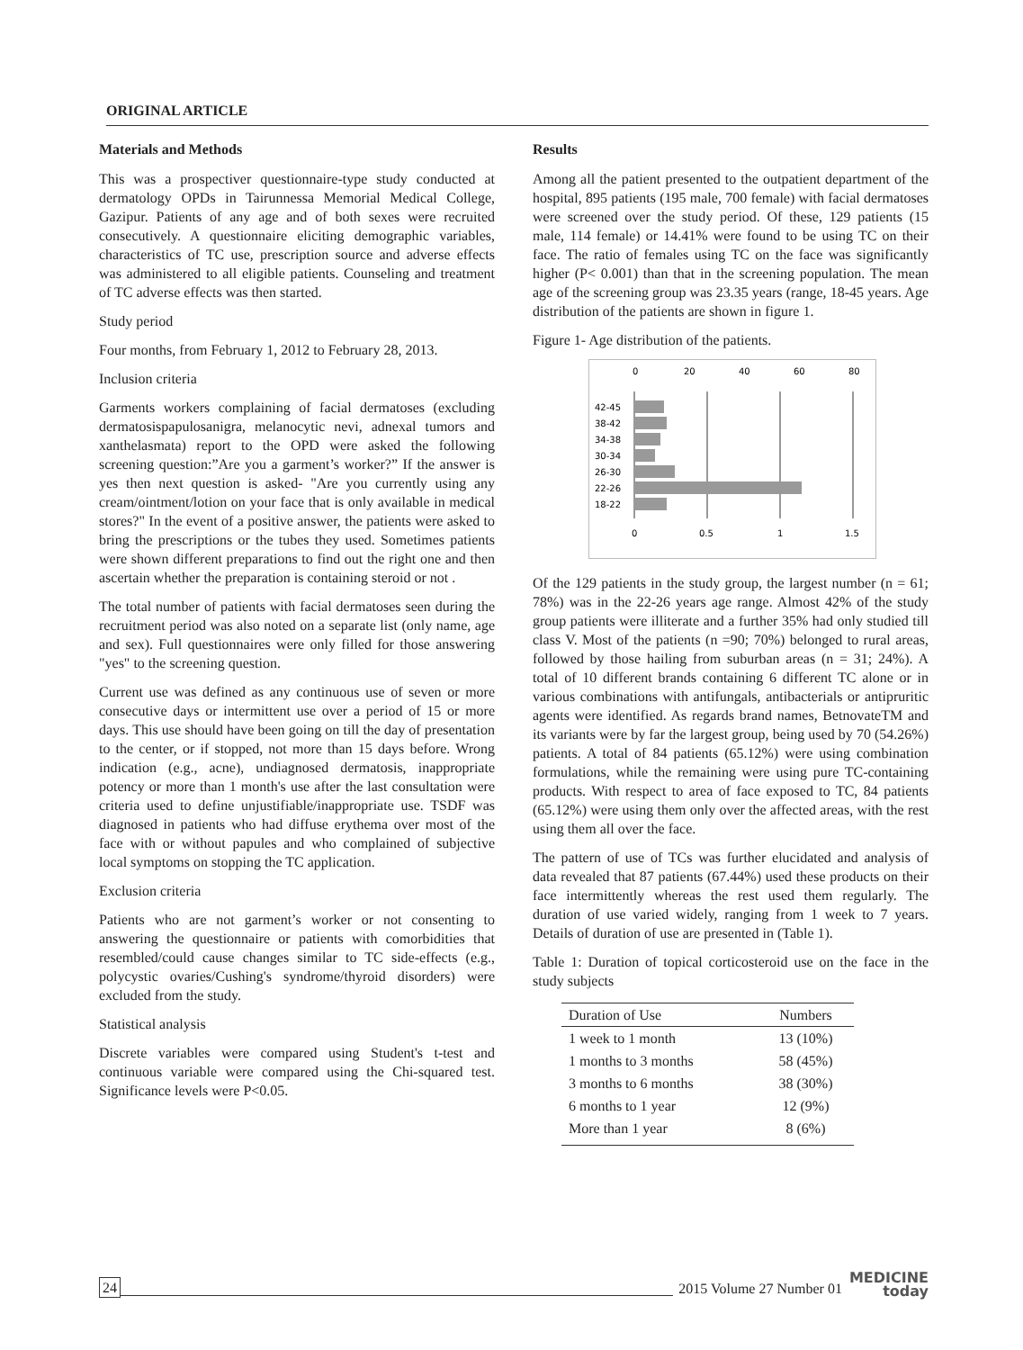ORIGINAL ARTICLE
Materials and Methods
This was a prospectiver questionnaire-type study conducted at dermatology OPDs in Tairunnessa Memorial Medical College, Gazipur. Patients of any age and of both sexes were recruited consecutively. A questionnaire eliciting demographic variables, characteristics of TC use, prescription source and adverse effects was administered to all eligible patients. Counseling and treatment of TC adverse effects was then started.
Study period
Four months, from February 1, 2012 to February 28, 2013.
Inclusion criteria
Garments workers complaining of facial dermatoses (excluding dermatosispapulosanigra, melanocytic nevi, adnexal tumors and xanthelasmata) report to the OPD were asked the following screening question:”Are you a garment’s worker?” If the answer is yes then next question is asked- "Are you currently using any cream/ointment/lotion on your face that is only available in medical stores?" In the event of a positive answer, the patients were asked to bring the prescriptions or the tubes they used. Sometimes patients were shown different preparations to find out the right one and then ascertain whether the preparation is containing steroid or not .
The total number of patients with facial dermatoses seen during the recruitment period was also noted on a separate list (only name, age and sex). Full questionnaires were only filled for those answering "yes" to the screening question.
Current use was defined as any continuous use of seven or more consecutive days or intermittent use over a period of 15 or more days. This use should have been going on till the day of presentation to the center, or if stopped, not more than 15 days before. Wrong indication (e.g., acne), undiagnosed dermatosis, inappropriate potency or more than 1 month's use after the last consultation were criteria used to define unjustifiable/inappropriate use. TSDF was diagnosed in patients who had diffuse erythema over most of the face with or without papules and who complained of subjective local symptoms on stopping the TC application.
Exclusion criteria
Patients who are not garment’s worker or not consenting to answering the questionnaire or patients with comorbidities that resembled/could cause changes similar to TC side-effects (e.g., polycystic ovaries/Cushing's syndrome/thyroid disorders) were excluded from the study.
Statistical analysis
Discrete variables were compared using Student's t-test and continuous variable were compared using the Chi-squared test. Significance levels were P<0.05.
Results
Among all the patient presented to the outpatient department of the hospital, 895 patients (195 male, 700 female) with facial dermatoses were screened over the study period. Of these, 129 patients (15 male, 114 female) or 14.41% were found to be using TC on their face. The ratio of females using TC on the face was significantly higher (P< 0.001) than that in the screening population. The mean age of the screening group was 23.35 years (range, 18-45 years. Age distribution of the patients are shown in figure 1.
Figure 1- Age distribution of the patients.
0
20
40
60
80
42-45
38-42
34-38
30-34
26-30
22-26
18-22
0
0.5
1
1.5
Of the 129 patients in the study group, the largest number (n = 61; 78%) was in the 22-26 years age range. Almost 42% of the study group patients were illiterate and a further 35% had only studied till class V. Most of the patients (n =90; 70%) belonged to rural areas, followed by those hailing from suburban areas (n = 31; 24%). A total of 10 different brands containing 6 different TC alone or in various combinations with antifungals, antibacterials or antipruritic agents were identified. As regards brand names, BetnovateTM and its variants were by far the largest group, being used by 70 (54.26%) patients. A total of 84 patients (65.12%) were using combination formulations, while the remaining were using pure TC-containing products. With respect to area of face exposed to TC, 84 patients (65.12%) were using them only over the affected areas, with the rest using them all over the face.
The pattern of use of TCs was further elucidated and analysis of data revealed that 87 patients (67.44%) used these products on their face intermittently whereas the rest used them regularly. The duration of use varied widely, ranging from 1 week to 7 years. Details of duration of use are presented in (Table 1).
Table 1: Duration of topical corticosteroid use on the face in the study subjects
| Duration of Use | Numbers |
| --- | --- |
| 1 week to 1 month | 13 (10%) |
| 1 months to 3 months | 58 (45%) |
| 3 months to 6 months | 38 (30%) |
| 6 months to 1 year | 12 (9%) |
| More than 1 year | 8 (6%) |
24 2015 Volume 27 Number 01 MEDICINE
today